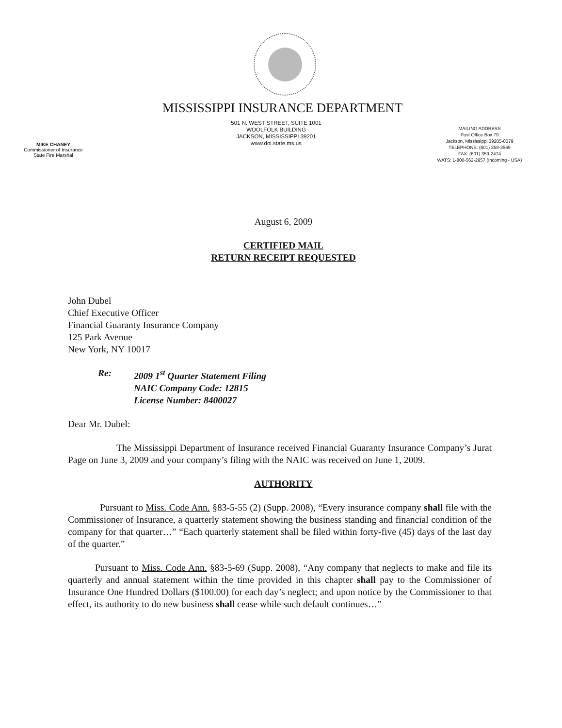MISSISSIPPI INSURANCE DEPARTMENT
MIKE CHANEY
Commissioner of Insurance
State Fire Marshal
501 N. WEST STREET, SUITE 1001
WOOLFOLK BUILDING
JACKSON, MISSISSIPPI 39201
www.doi.state.ms.us
MAILING ADDRESS
Post Office Box 79
Jackson, Mississippi 39205-0079
TELEPHONE: (601) 359-3569
FAX: (601) 359-2474
WATS: 1-800-562-2957 (Incoming - USA)
August 6, 2009
CERTIFIED MAIL
RETURN RECEIPT REQUESTED
John Dubel
Chief Executive Officer
Financial Guaranty Insurance Company
125 Park Avenue
New York, NY 10017
Re: 2009 1<sup>st</sup> Quarter Statement Filing
NAIC Company Code: 12815
License Number: 8400027
Dear Mr. Dubel:
The Mississippi Department of Insurance received Financial Guaranty Insurance Company’s Jurat Page on June 3, 2009 and your company’s filing with the NAIC was received on June 1, 2009.
AUTHORITY
Pursuant to Miss. Code Ann. §83-5-55 (2) (Supp. 2008), “Every insurance company shall file with the Commissioner of Insurance, a quarterly statement showing the business standing and financial condition of the company for that quarter…” “Each quarterly statement shall be filed within forty-five (45) days of the last day of the quarter.”
Pursuant to Miss. Code Ann. §83-5-69 (Supp. 2008), “Any company that neglects to make and file its quarterly and annual statement within the time provided in this chapter shall pay to the Commissioner of Insurance One Hundred Dollars ($100.00) for each day’s neglect; and upon notice by the Commissioner to that effect, its authority to do new business shall cease while such default continues…”